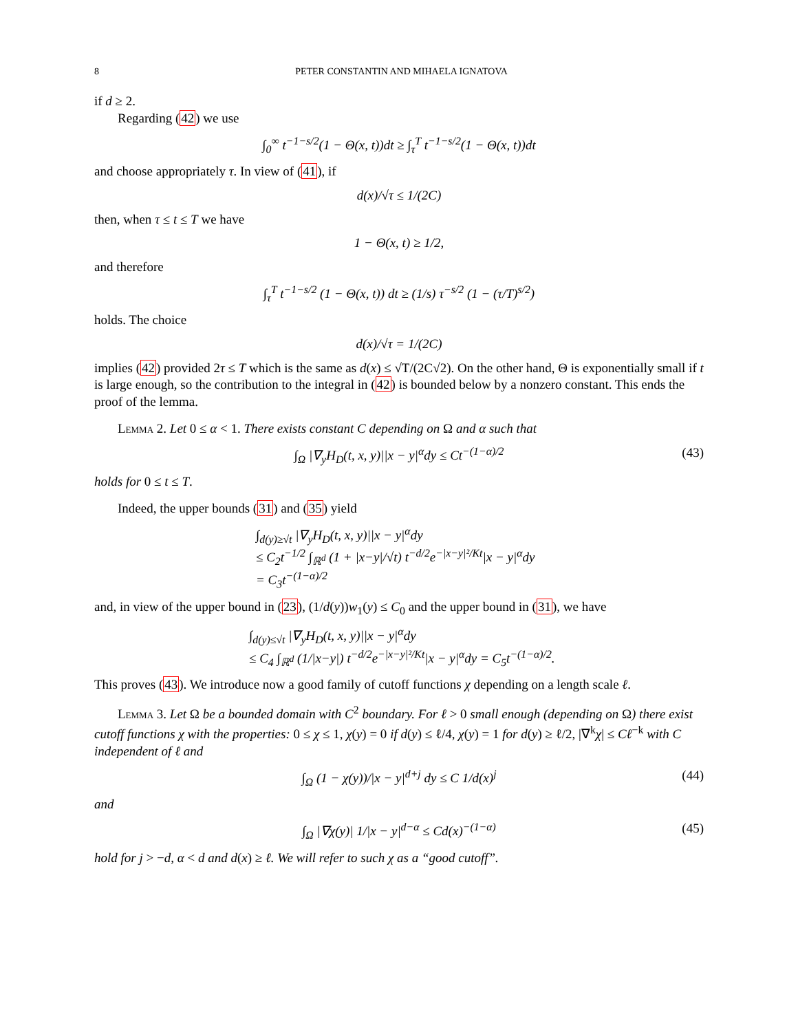8 PETER CONSTANTIN AND MIHAELA IGNATOVA
if d ≥ 2.
Regarding (42) we use
∫<sub>0</sub><sup>∞</sup> t<sup>−1−s/2</sup>(1 − Θ(x, t))dt ≥ ∫<sub>τ</sub><sup>T</sup> t<sup>−1−s/2</sup>(1 − Θ(x, t))dt
and choose appropriately τ. In view of (41), if
d(x)/√τ ≤ 1/(2C)
then, when τ ≤ t ≤ T we have
1 − Θ(x, t) ≥ 1/2,
and therefore
∫<sub>τ</sub><sup>T</sup> t<sup>−1−s/2</sup> (1 − Θ(x, t)) dt ≥ (1/s) τ<sup>−s/2</sup> (1 − (τ/T)<sup>s/2</sup>)
holds. The choice
d(x)/√τ = 1/(2C)
implies (42) provided 2τ ≤ T which is the same as d(x) ≤ √T/(2C√2). On the other hand, Θ is exponentially small if t is large enough, so the contribution to the integral in (42) is bounded below by a nonzero constant. This ends the proof of the lemma.
Lemma 2. Let 0 ≤ α < 1. There exists constant C depending on Ω and α such that
∫<sub>Ω</sub> |∇<sub>y</sub>H<sub>D</sub>(t, x, y)||x − y|<sup>α</sup>dy ≤ Ct<sup>−(1−α)/2</sup> (43)
holds for 0 ≤ t ≤ T.
Indeed, the upper bounds (31) and (35) yield
∫<sub>d(y)≥√t</sub> |∇<sub>y</sub>H<sub>D</sub>(t, x, y)||x − y|<sup>α</sup>dy
≤ C<sub>2</sub>t<sup>−1/2</sup> ∫<sub>ℝ<sup>d</sup></sub> (1 + |x−y|/√t) t<sup>−d/2</sup>e<sup>−|x−y|²/Kt</sup>|x − y|<sup>α</sup>dy
= C<sub>3</sub>t<sup>−(1−α)/2</sup>
and, in view of the upper bound in (23), (1/d(y))w<sub>1</sub>(y) ≤ C<sub>0</sub> and the upper bound in (31), we have
∫<sub>d(y)≤√t</sub> |∇<sub>y</sub>H<sub>D</sub>(t, x, y)||x − y|<sup>α</sup>dy
≤ C<sub>4</sub> ∫<sub>ℝ<sup>d</sup></sub> (1/|x−y|) t<sup>−d/2</sup>e<sup>−|x−y|²/Kt</sup>|x − y|<sup>α</sup>dy = C<sub>5</sub>t<sup>−(1−α)/2</sup>.
This proves (43). We introduce now a good family of cutoff functions χ depending on a length scale ℓ.
Lemma 3. Let Ω be a bounded domain with C<sup>2</sup> boundary. For ℓ > 0 small enough (depending on Ω) there exist cutoff functions χ with the properties: 0 ≤ χ ≤ 1, χ(y) = 0 if d(y) ≤ ℓ/4, χ(y) = 1 for d(y) ≥ ℓ/2, |∇<sup>k</sup>χ| ≤ Cℓ<sup>−k</sup> with C independent of ℓ and
∫<sub>Ω</sub> (1 − χ(y))/|x − y|<sup>d+j</sup> dy ≤ C 1/d(x)<sup>j</sup> (44)
and
∫<sub>Ω</sub> |∇χ(y)| 1/|x − y|<sup>d−α</sup> ≤ Cd(x)<sup>−(1−α)</sup> (45)
hold for j > −d, α < d and d(x) ≥ ℓ. We will refer to such χ as a “good cutoff”.